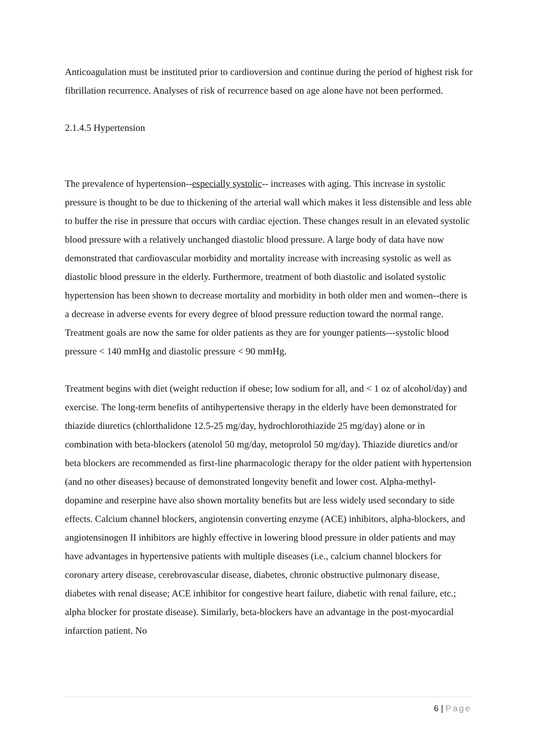Anticoagulation must be instituted prior to cardioversion and continue during the period of highest risk for fibrillation recurrence. Analyses of risk of recurrence based on age alone have not been performed.
2.1.4.5 Hypertension
The prevalence of hypertension--especially systolic-- increases with aging. This increase in systolic pressure is thought to be due to thickening of the arterial wall which makes it less distensible and less able to buffer the rise in pressure that occurs with cardiac ejection. These changes result in an elevated systolic blood pressure with a relatively unchanged diastolic blood pressure. A large body of data have now demonstrated that cardiovascular morbidity and mortality increase with increasing systolic as well as diastolic blood pressure in the elderly. Furthermore, treatment of both diastolic and isolated systolic hypertension has been shown to decrease mortality and morbidity in both older men and women--there is a decrease in adverse events for every degree of blood pressure reduction toward the normal range. Treatment goals are now the same for older patients as they are for younger patients---systolic blood pressure < 140 mmHg and diastolic pressure < 90 mmHg.
Treatment begins with diet (weight reduction if obese; low sodium for all, and < 1 oz of alcohol/day) and exercise. The long-term benefits of antihypertensive therapy in the elderly have been demonstrated for thiazide diuretics (chlorthalidone 12.5-25 mg/day, hydrochlorothiazide 25 mg/day) alone or in combination with beta-blockers (atenolol 50 mg/day, metoprolol 50 mg/day). Thiazide diuretics and/or beta blockers are recommended as first-line pharmacologic therapy for the older patient with hypertension (and no other diseases) because of demonstrated longevity benefit and lower cost. Alpha-methyl-dopamine and reserpine have also shown mortality benefits but are less widely used secondary to side effects. Calcium channel blockers, angiotensin converting enzyme (ACE) inhibitors, alpha-blockers, and angiotensinogen II inhibitors are highly effective in lowering blood pressure in older patients and may have advantages in hypertensive patients with multiple diseases (i.e., calcium channel blockers for coronary artery disease, cerebrovascular disease, diabetes, chronic obstructive pulmonary disease, diabetes with renal disease; ACE inhibitor for congestive heart failure, diabetic with renal failure, etc.; alpha blocker for prostate disease). Similarly, beta-blockers have an advantage in the post-myocardial infarction patient. No
6 | Page